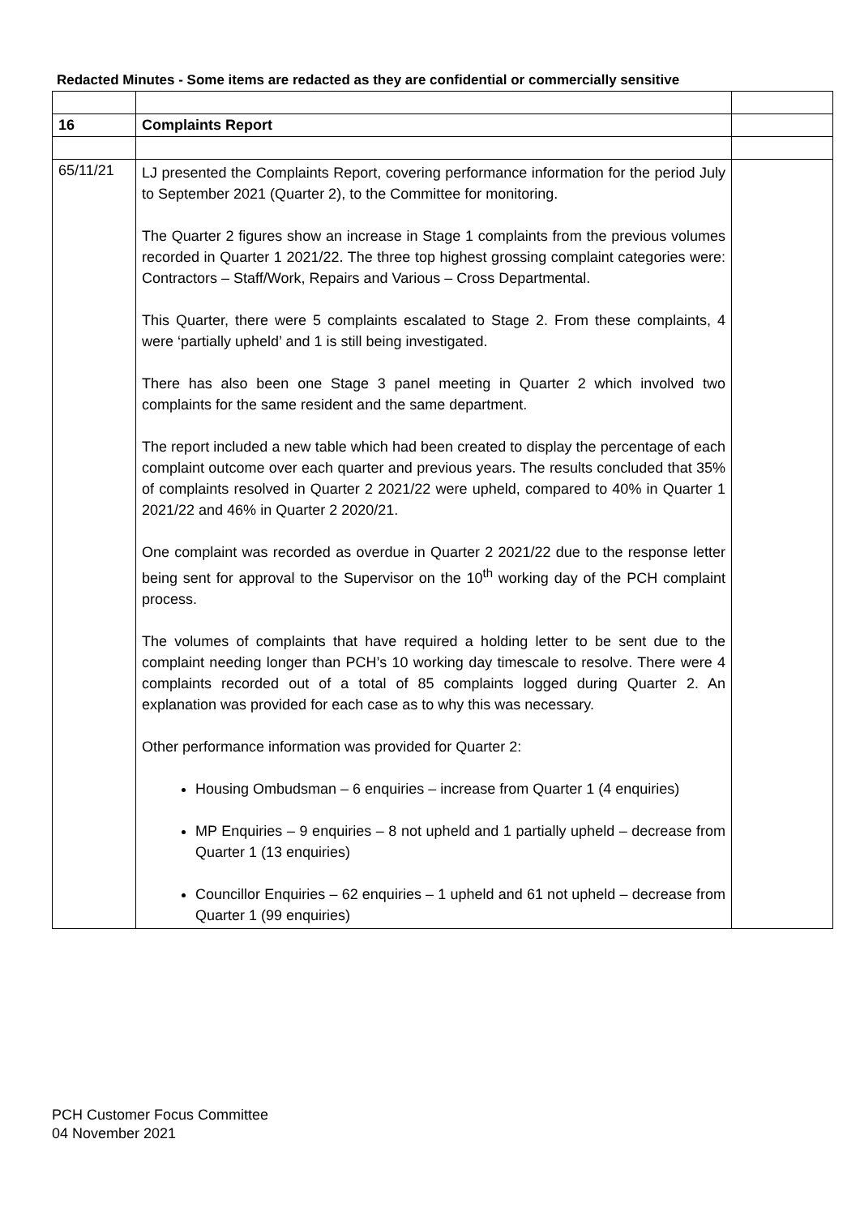Redacted Minutes - Some items are redacted as they are confidential or commercially sensitive
| 16 | Complaints Report | |
| 65/11/21 | LJ presented the Complaints Report, covering performance information for the period July to September 2021 (Quarter 2), to the Committee for monitoring. The Quarter 2 figures show an increase in Stage 1 complaints from the previous volumes recorded in Quarter 1 2021/22. The three top highest grossing complaint categories were: Contractors – Staff/Work, Repairs and Various – Cross Departmental. This Quarter, there were 5 complaints escalated to Stage 2. From these complaints, 4 were ‘partially upheld’ and 1 is still being investigated. There has also been one Stage 3 panel meeting in Quarter 2 which involved two complaints for the same resident and the same department. The report included a new table which had been created to display the percentage of each complaint outcome over each quarter and previous years. The results concluded that 35% of complaints resolved in Quarter 2 2021/22 were upheld, compared to 40% in Quarter 1 2021/22 and 46% in Quarter 2 2020/21. One complaint was recorded as overdue in Quarter 2 2021/22 due to the response letter being sent for approval to the Supervisor on the 10<sup>th</sup> working day of the PCH complaint process. The volumes of complaints that have required a holding letter to be sent due to the complaint needing longer than PCH’s 10 working day timescale to resolve. There were 4 complaints recorded out of a total of 85 complaints logged during Quarter 2. An explanation was provided for each case as to why this was necessary. Other performance information was provided for Quarter 2: Housing Ombudsman – 6 enquiries – increase from Quarter 1 (4 enquiries) MP Enquiries – 9 enquiries – 8 not upheld and 1 partially upheld – decrease from Quarter 1 (13 enquiries) Councillor Enquiries – 62 enquiries – 1 upheld and 61 not upheld – decrease from Quarter 1 (99 enquiries) | |
PCH Customer Focus Committee
04 November 2021